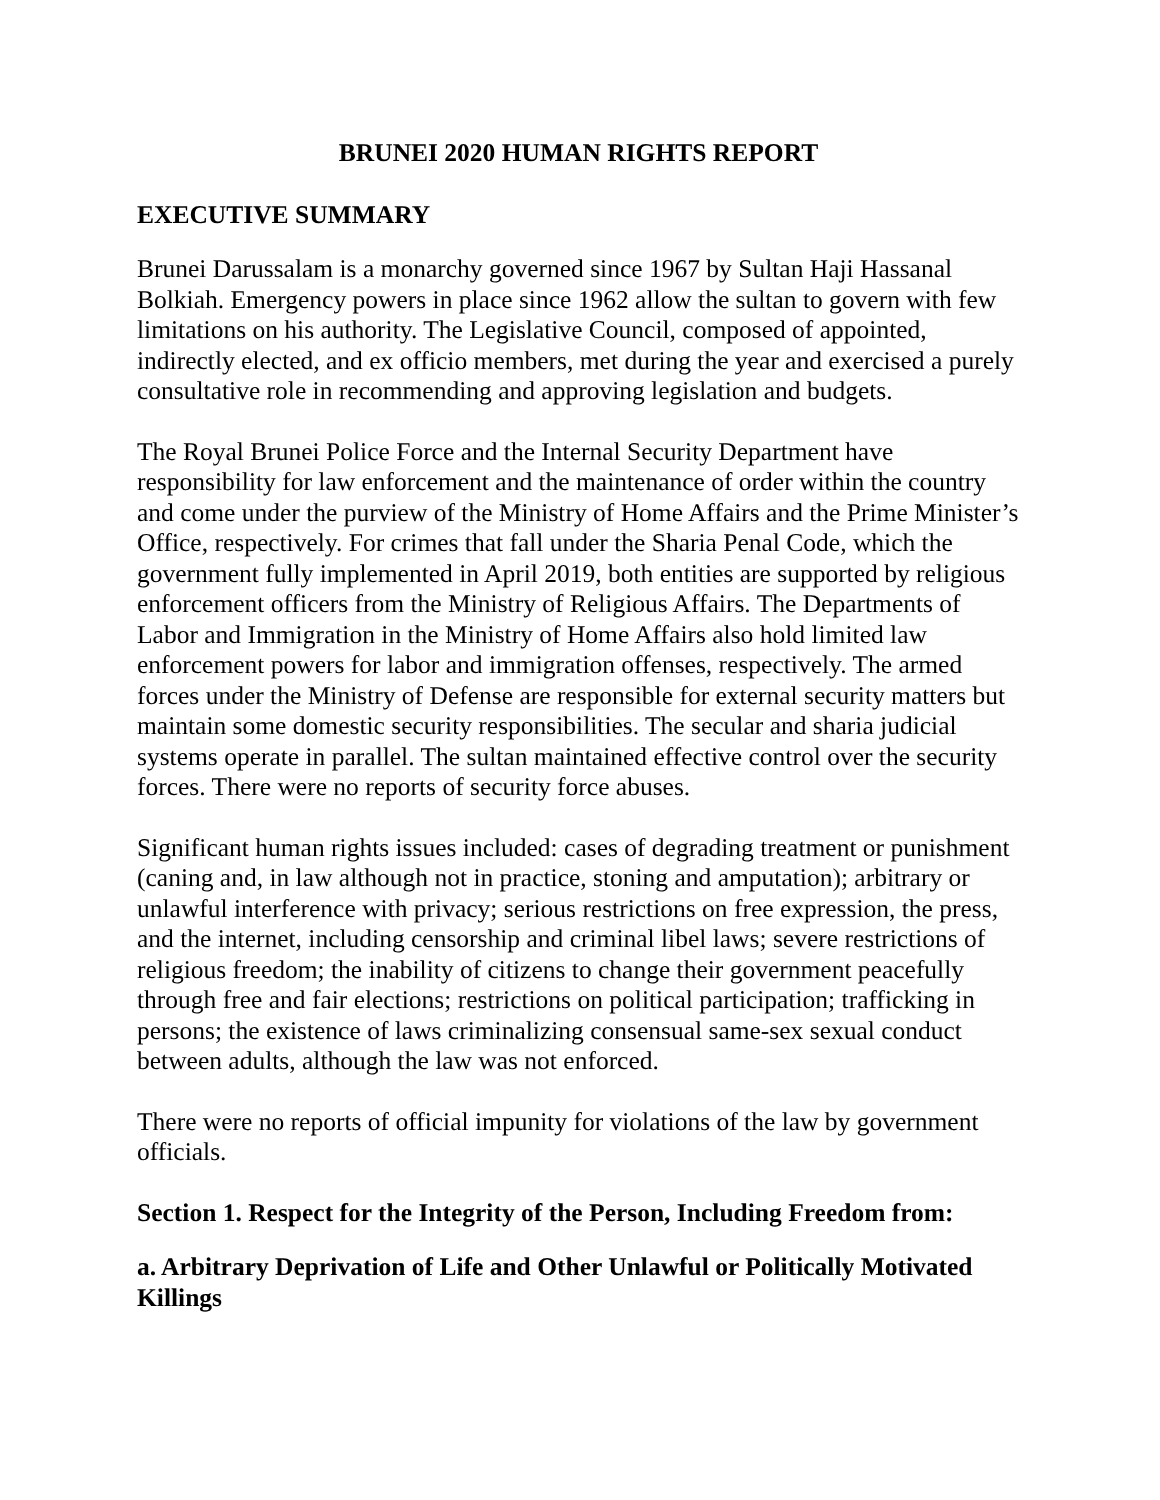BRUNEI 2020 HUMAN RIGHTS REPORT
EXECUTIVE SUMMARY
Brunei Darussalam is a monarchy governed since 1967 by Sultan Haji Hassanal Bolkiah. Emergency powers in place since 1962 allow the sultan to govern with few limitations on his authority. The Legislative Council, composed of appointed, indirectly elected, and ex officio members, met during the year and exercised a purely consultative role in recommending and approving legislation and budgets.
The Royal Brunei Police Force and the Internal Security Department have responsibility for law enforcement and the maintenance of order within the country and come under the purview of the Ministry of Home Affairs and the Prime Minister’s Office, respectively. For crimes that fall under the Sharia Penal Code, which the government fully implemented in April 2019, both entities are supported by religious enforcement officers from the Ministry of Religious Affairs. The Departments of Labor and Immigration in the Ministry of Home Affairs also hold limited law enforcement powers for labor and immigration offenses, respectively. The armed forces under the Ministry of Defense are responsible for external security matters but maintain some domestic security responsibilities. The secular and sharia judicial systems operate in parallel. The sultan maintained effective control over the security forces. There were no reports of security force abuses.
Significant human rights issues included: cases of degrading treatment or punishment (caning and, in law although not in practice, stoning and amputation); arbitrary or unlawful interference with privacy; serious restrictions on free expression, the press, and the internet, including censorship and criminal libel laws; severe restrictions of religious freedom; the inability of citizens to change their government peacefully through free and fair elections; restrictions on political participation; trafficking in persons; the existence of laws criminalizing consensual same-sex sexual conduct between adults, although the law was not enforced.
There were no reports of official impunity for violations of the law by government officials.
Section 1. Respect for the Integrity of the Person, Including Freedom from:
a. Arbitrary Deprivation of Life and Other Unlawful or Politically Motivated Killings